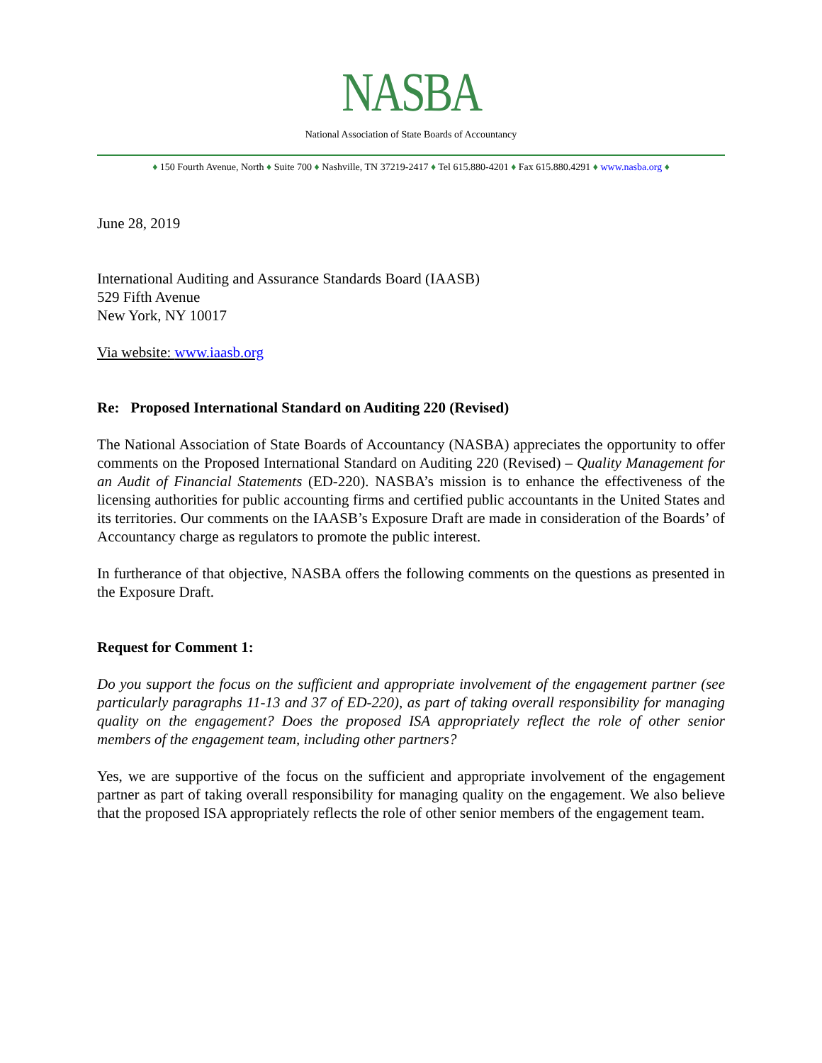NASBA
National Association of State Boards of Accountancy
♦ 150 Fourth Avenue, North ♦ Suite 700 ♦ Nashville, TN 37219-2417 ♦ Tel 615.880-4201 ♦ Fax 615.880.4291 ♦ www.nasba.org ♦
June 28, 2019
International Auditing and Assurance Standards Board (IAASB)
529 Fifth Avenue
New York, NY 10017
Via website: www.iaasb.org
Re: Proposed International Standard on Auditing 220 (Revised)
The National Association of State Boards of Accountancy (NASBA) appreciates the opportunity to offer comments on the Proposed International Standard on Auditing 220 (Revised) – Quality Management for an Audit of Financial Statements (ED-220). NASBA’s mission is to enhance the effectiveness of the licensing authorities for public accounting firms and certified public accountants in the United States and its territories. Our comments on the IAASB’s Exposure Draft are made in consideration of the Boards’ of Accountancy charge as regulators to promote the public interest.
In furtherance of that objective, NASBA offers the following comments on the questions as presented in the Exposure Draft.
Request for Comment 1:
Do you support the focus on the sufficient and appropriate involvement of the engagement partner (see particularly paragraphs 11-13 and 37 of ED-220), as part of taking overall responsibility for managing quality on the engagement? Does the proposed ISA appropriately reflect the role of other senior members of the engagement team, including other partners?
Yes, we are supportive of the focus on the sufficient and appropriate involvement of the engagement partner as part of taking overall responsibility for managing quality on the engagement. We also believe that the proposed ISA appropriately reflects the role of other senior members of the engagement team.